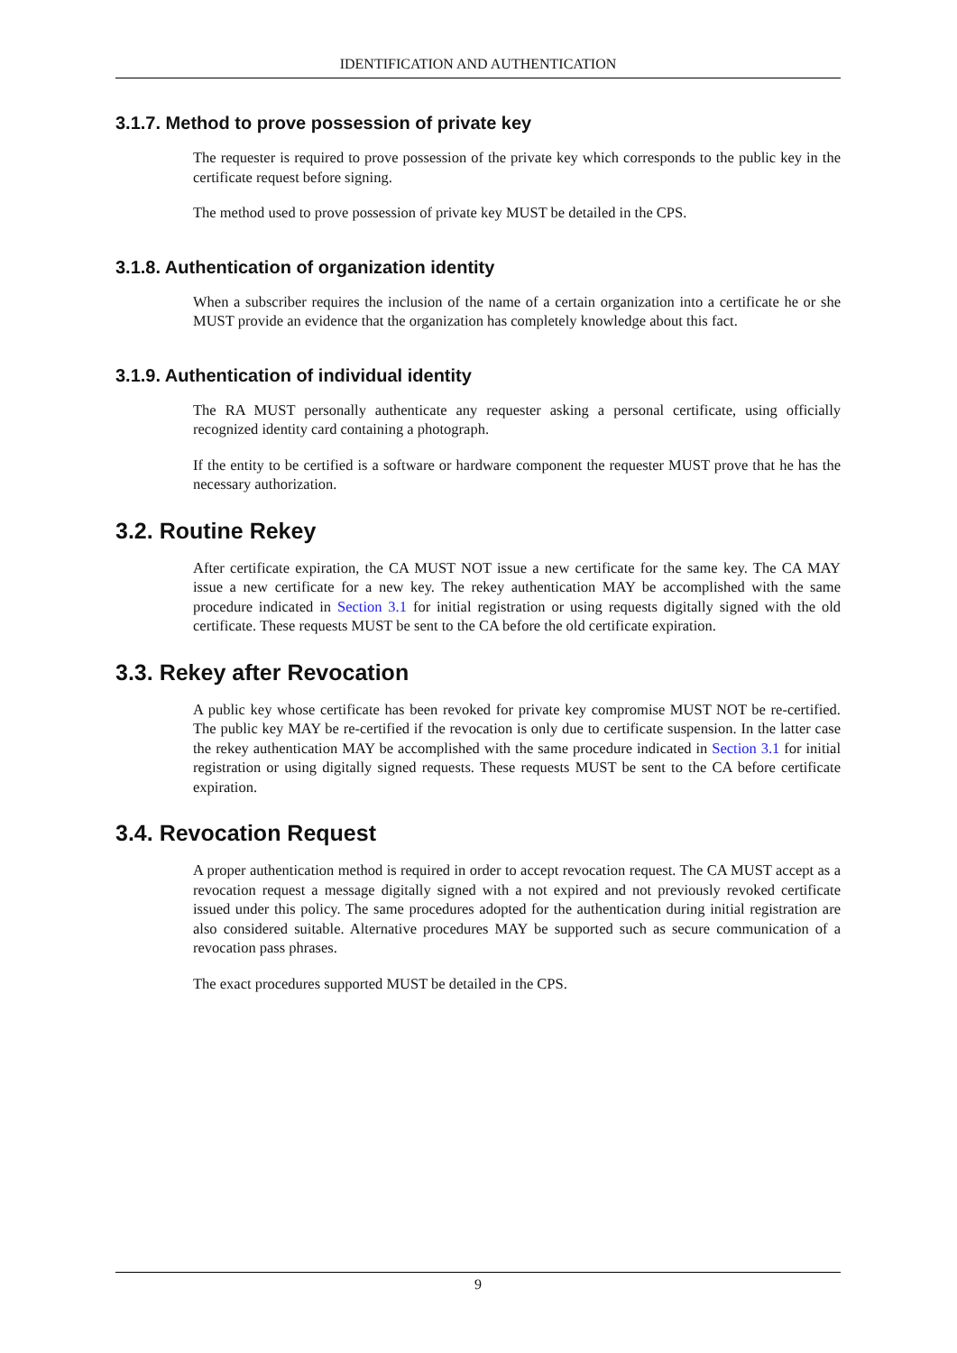IDENTIFICATION AND AUTHENTICATION
3.1.7. Method to prove possession of private key
The requester is required to prove possession of the private key which corresponds to the public key in the certificate request before signing.
The method used to prove possession of private key MUST be detailed in the CPS.
3.1.8. Authentication of organization identity
When a subscriber requires the inclusion of the name of a certain organization into a certificate he or she MUST provide an evidence that the organization has completely knowledge about this fact.
3.1.9. Authentication of individual identity
The RA MUST personally authenticate any requester asking a personal certificate, using officially recognized identity card containing a photograph.
If the entity to be certified is a software or hardware component the requester MUST prove that he has the necessary authorization.
3.2. Routine Rekey
After certificate expiration, the CA MUST NOT issue a new certificate for the same key. The CA MAY issue a new certificate for a new key. The rekey authentication MAY be accomplished with the same procedure indicated in Section 3.1 for initial registration or using requests digitally signed with the old certificate. These requests MUST be sent to the CA before the old certificate expiration.
3.3. Rekey after Revocation
A public key whose certificate has been revoked for private key compromise MUST NOT be re-certified. The public key MAY be re-certified if the revocation is only due to certificate suspension. In the latter case the rekey authentication MAY be accomplished with the same procedure indicated in Section 3.1 for initial registration or using digitally signed requests. These requests MUST be sent to the CA before certificate expiration.
3.4. Revocation Request
A proper authentication method is required in order to accept revocation request. The CA MUST accept as a revocation request a message digitally signed with a not expired and not previously revoked certificate issued under this policy. The same procedures adopted for the authentication during initial registration are also considered suitable. Alternative procedures MAY be supported such as secure communication of a revocation pass phrases.
The exact procedures supported MUST be detailed in the CPS.
9